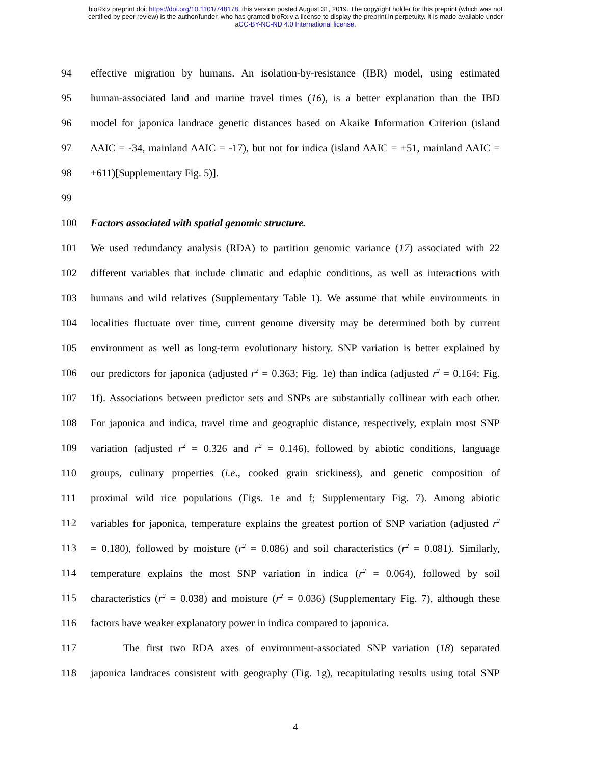bioRxiv preprint doi: https://doi.org/10.1101/748178; this version posted August 31, 2019. The copyright holder for this preprint (which was not
certified by peer review) is the author/funder, who has granted bioRxiv a license to display the preprint in perpetuity. It is made available under
aCC-BY-NC-ND 4.0 International license.
94 effective migration by humans. An isolation-by-resistance (IBR) model, using estimated
95 human-associated land and marine travel times (16), is a better explanation than the IBD
96 model for japonica landrace genetic distances based on Akaike Information Criterion (island
97 ΔAIC = -34, mainland ΔAIC = -17), but not for indica (island ΔAIC = +51, mainland ΔAIC =
98 +611)[Supplementary Fig. 5)].
99
100 Factors associated with spatial genomic structure.
101 We used redundancy analysis (RDA) to partition genomic variance (17) associated with 22
102 different variables that include climatic and edaphic conditions, as well as interactions with
103 humans and wild relatives (Supplementary Table 1). We assume that while environments in
104 localities fluctuate over time, current genome diversity may be determined both by current
105 environment as well as long-term evolutionary history. SNP variation is better explained by
106 our predictors for japonica (adjusted r<sup>2</sup> = 0.363; Fig. 1e) than indica (adjusted r<sup>2</sup> = 0.164; Fig.
107 1f). Associations between predictor sets and SNPs are substantially collinear with each other.
108 For japonica and indica, travel time and geographic distance, respectively, explain most SNP
109 variation (adjusted r<sup>2</sup> = 0.326 and r<sup>2</sup> = 0.146), followed by abiotic conditions, language
110 groups, culinary properties (i.e., cooked grain stickiness), and genetic composition of
111 proximal wild rice populations (Figs. 1e and f; Supplementary Fig. 7). Among abiotic
112 variables for japonica, temperature explains the greatest portion of SNP variation (adjusted r<sup>2</sup>
113 = 0.180), followed by moisture (r<sup>2</sup> = 0.086) and soil characteristics (r<sup>2</sup> = 0.081). Similarly,
114 temperature explains the most SNP variation in indica (r<sup>2</sup> = 0.064), followed by soil
115 characteristics (r<sup>2</sup> = 0.038) and moisture (r<sup>2</sup> = 0.036) (Supplementary Fig. 7), although these
116 factors have weaker explanatory power in indica compared to japonica.
117 The first two RDA axes of environment-associated SNP variation (18) separated
118 japonica landraces consistent with geography (Fig. 1g), recapitulating results using total SNP
4